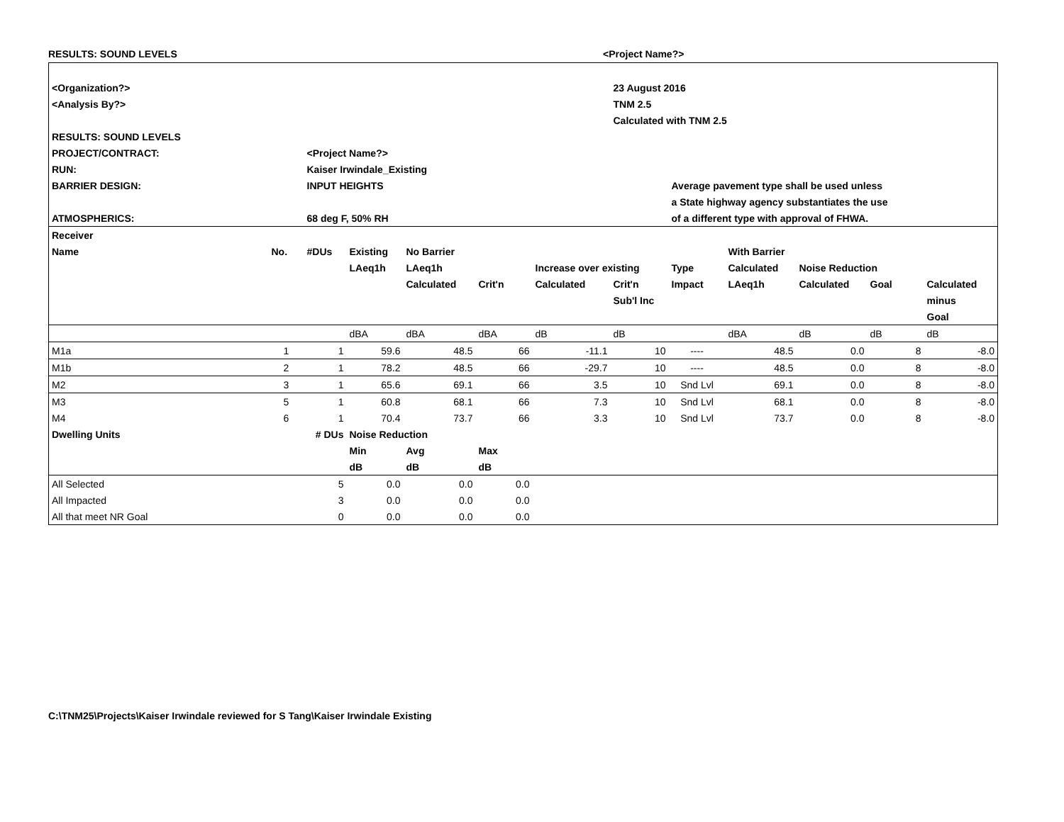RESULTS: SOUND LEVELS <Project Name?>
| <Organization?> | | | | | | | 23 August 2016 | | | | | |
| <Analysis By?> | | | | | | | TNM 2.5 | | | | | |
| | | | | | | | Calculated with TNM 2.5 | | | | | |
| RESULTS: SOUND LEVELS | | | | | | | | | | | | |
| PROJECT/CONTRACT: | | <Project Name?> | | | | | | | | | | |
| RUN: | | Kaiser Irwindale_Existing | | | | | | | | | | |
| BARRIER DESIGN: | | INPUT HEIGHTS | | | | | | Average pavement type shall be used unless | | | | |
| | | | | | | | | a State highway agency substantiates the use | | | | |
| ATMOSPHERICS: | | 68 deg F, 50% RH | | | | | | of a different type with approval of FHWA. | | | | |
| Receiver | | | | | | | | | | | | |
| Name | No. | #DUs | Existing | No Barrier | | | | | With Barrier | | | |
| | | | LAeq1h | LAeq1h | | Increase over existing | | Type | Calculated | Noise Reduction | | |
| | | | | Calculated | Crit'n | Calculated | Crit'n | Impact | LAeq1h | Calculated | Goal | Calculated |
| | | | | | | | Sub'l Inc | | | | | minus |
| | | | | | | | | | | | | Goal |
| | | | dBA | dBA | dBA | dB | dB | | dBA | dB | dB | dB |
| M1a | 1 | 1 | 59.6 | 48.5 | 66 | -11.1 | 10 | ---- | 48.5 | 0.0 | 8 | -8.0 |
| M1b | 2 | 1 | 78.2 | 48.5 | 66 | -29.7 | 10 | ---- | 48.5 | 0.0 | 8 | -8.0 |
| M2 | 3 | 1 | 65.6 | 69.1 | 66 | 3.5 | 10 | Snd Lvl | 69.1 | 0.0 | 8 | -8.0 |
| M3 | 5 | 1 | 60.8 | 68.1 | 66 | 7.3 | 10 | Snd Lvl | 68.1 | 0.0 | 8 | -8.0 |
| M4 | 6 | 1 | 70.4 | 73.7 | 66 | 3.3 | 10 | Snd Lvl | 73.7 | 0.0 | 8 | -8.0 |
| Dwelling Units | | # DUs | Noise Reduction | | | | | | | | | |
| | | | Min | Avg | Max | | | | | | | |
| | | | dB | dB | dB | | | | | | | |
| All Selected | | 5 | 0.0 | 0.0 | 0.0 | | | | | | | |
| All Impacted | | 3 | 0.0 | 0.0 | 0.0 | | | | | | | |
| All that meet NR Goal | | 0 | 0.0 | 0.0 | 0.0 | | | | | | | |
C:\TNM25\Projects\Kaiser Irwindale reviewed for S Tang\Kaiser Irwindale Existing